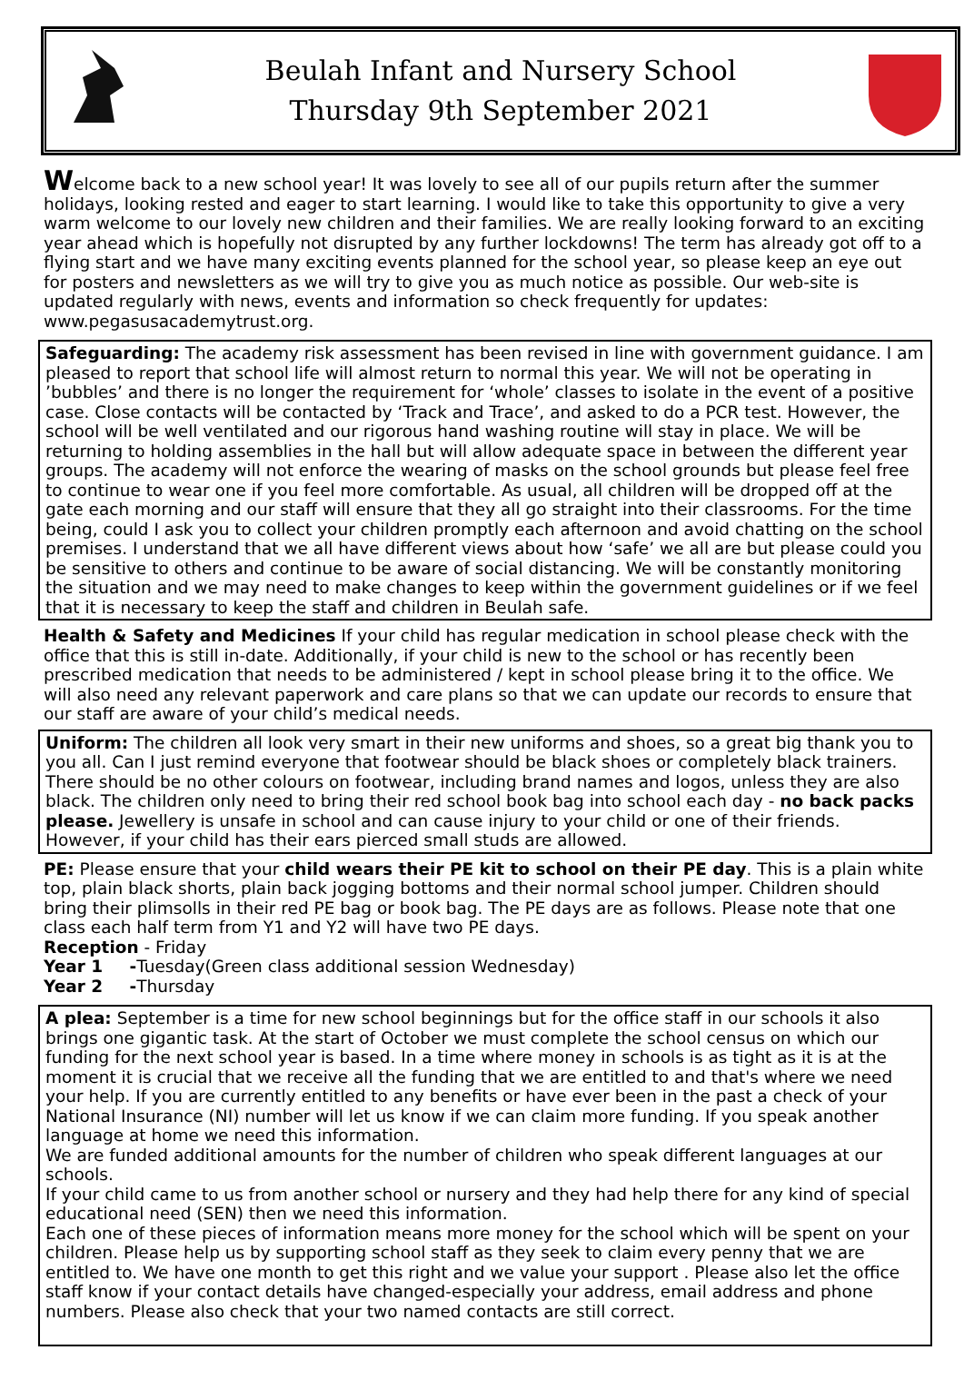Beulah Infant and Nursery School
Thursday 9th September 2021
Welcome back to a new school year! It was lovely to see all of our pupils return after the summer holidays, looking rested and eager to start learning. I would like to take this opportunity to give a very warm welcome to our lovely new children and their families. We are really looking forward to an exciting year ahead which is hopefully not disrupted by any further lockdowns! The term has already got off to a flying start and we have many exciting events planned for the school year, so please keep an eye out for posters and newsletters as we will try to give you as much notice as possible. Our web-site is updated regularly with news, events and information so check frequently for updates: www.pegasusacademytrust.org.
Safeguarding: The academy risk assessment has been revised in line with government guidance. I am pleased to report that school life will almost return to normal this year. We will not be operating in ’bubbles’ and there is no longer the requirement for ‘whole’ classes to isolate in the event of a positive case. Close contacts will be contacted by ‘Track and Trace’, and asked to do a PCR test. However, the school will be well ventilated and our rigorous hand washing routine will stay in place. We will be returning to holding assemblies in the hall but will allow adequate space in between the different year groups. The academy will not enforce the wearing of masks on the school grounds but please feel free to continue to wear one if you feel more comfortable. As usual, all children will be dropped off at the gate each morning and our staff will ensure that they all go straight into their classrooms. For the time being, could I ask you to collect your children promptly each afternoon and avoid chatting on the school premises. I understand that we all have different views about how ‘safe’ we all are but please could you be sensitive to others and continue to be aware of social distancing. We will be constantly monitoring the situation and we may need to make changes to keep within the government guidelines or if we feel that it is necessary to keep the staff and children in Beulah safe.
Health & Safety and Medicines If your child has regular medication in school please check with the office that this is still in-date. Additionally, if your child is new to the school or has recently been prescribed medication that needs to be administered / kept in school please bring it to the office. We will also need any relevant paperwork and care plans so that we can update our records to ensure that our staff are aware of your child’s medical needs.
Uniform: The children all look very smart in their new uniforms and shoes, so a great big thank you to you all. Can I just remind everyone that footwear should be black shoes or completely black trainers. There should be no other colours on footwear, including brand names and logos, unless they are also black. The children only need to bring their red school book bag into school each day - no back packs please. Jewellery is unsafe in school and can cause injury to your child or one of their friends. However, if your child has their ears pierced small studs are allowed.
PE: Please ensure that your child wears their PE kit to school on their PE day. This is a plain white top, plain black shorts, plain back jogging bottoms and their normal school jumper. Children should bring their plimsolls in their red PE bag or book bag. The PE days are as follows. Please note that one class each half term from Y1 and Y2 will have two PE days.
Reception - Friday
Year 1 -Tuesday(Green class additional session Wednesday)
Year 2 -Thursday
A plea: September is a time for new school beginnings but for the office staff in our schools it also brings one gigantic task. At the start of October we must complete the school census on which our funding for the next school year is based. In a time where money in schools is as tight as it is at the moment it is crucial that we receive all the funding that we are entitled to and that's where we need your help. If you are currently entitled to any benefits or have ever been in the past a check of your National Insurance (NI) number will let us know if we can claim more funding. If you speak another language at home we need this information.
We are funded additional amounts for the number of children who speak different languages at our schools.
If your child came to us from another school or nursery and they had help there for any kind of special educational need (SEN) then we need this information.
Each one of these pieces of information means more money for the school which will be spent on your children. Please help us by supporting school staff as they seek to claim every penny that we are entitled to. We have one month to get this right and we value your support . Please also let the office staff know if your contact details have changed-especially your address, email address and phone numbers. Please also check that your two named contacts are still correct.